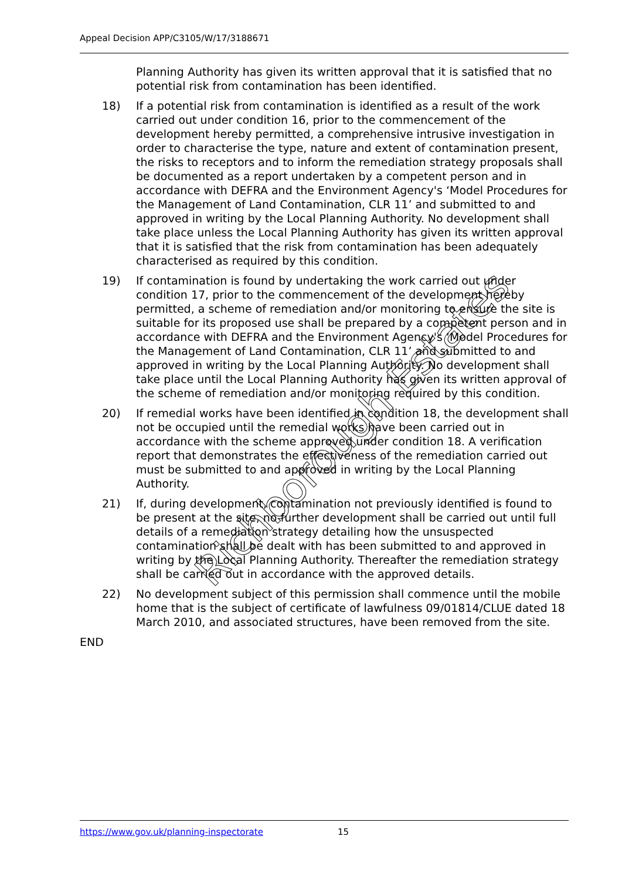Appeal Decision APP/C3105/W/17/3188671
Planning Authority has given its written approval that it is satisfied that no potential risk from contamination has been identified.
18) If a potential risk from contamination is identified as a result of the work carried out under condition 16, prior to the commencement of the development hereby permitted, a comprehensive intrusive investigation in order to characterise the type, nature and extent of contamination present, the risks to receptors and to inform the remediation strategy proposals shall be documented as a report undertaken by a competent person and in accordance with DEFRA and the Environment Agency's ‘Model Procedures for the Management of Land Contamination, CLR 11’ and submitted to and approved in writing by the Local Planning Authority. No development shall take place unless the Local Planning Authority has given its written approval that it is satisfied that the risk from contamination has been adequately characterised as required by this condition.
19) If contamination is found by undertaking the work carried out under condition 17, prior to the commencement of the development hereby permitted, a scheme of remediation and/or monitoring to ensure the site is suitable for its proposed use shall be prepared by a competent person and in accordance with DEFRA and the Environment Agency's ‘Model Procedures for the Management of Land Contamination, CLR 11’ and submitted to and approved in writing by the Local Planning Authority. No development shall take place until the Local Planning Authority has given its written approval of the scheme of remediation and/or monitoring required by this condition.
20) If remedial works have been identified in condition 18, the development shall not be occupied until the remedial works have been carried out in accordance with the scheme approved under condition 18. A verification report that demonstrates the effectiveness of the remediation carried out must be submitted to and approved in writing by the Local Planning Authority.
21) If, during development, contamination not previously identified is found to be present at the site, no further development shall be carried out until full details of a remediation strategy detailing how the unsuspected contamination shall be dealt with has been submitted to and approved in writing by the Local Planning Authority. Thereafter the remediation strategy shall be carried out in accordance with the approved details.
22) No development subject of this permission shall commence until the mobile home that is the subject of certificate of lawfulness 09/01814/CLUE dated 18 March 2010, and associated structures, have been removed from the site.
END
Richborough Estates
https://www.gov.uk/planning-inspectorate 15